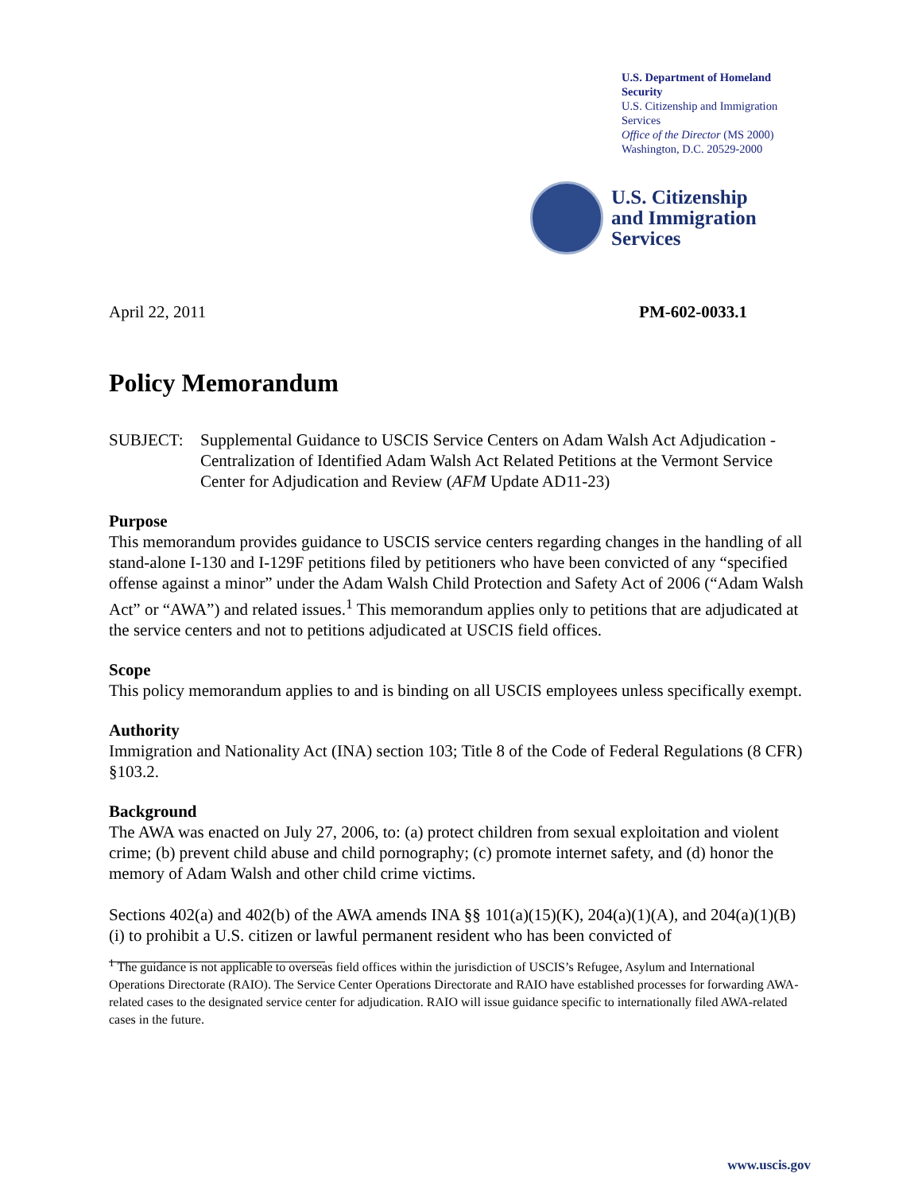U.S. Department of Homeland Security
U.S. Citizenship and Immigration Services
Office of the Director (MS 2000)
Washington, D.C. 20529-2000
U.S. Citizenship
and Immigration
Services
April 22, 2011 PM-602-0033.1
Policy Memorandum
SUBJECT: Supplemental Guidance to USCIS Service Centers on Adam Walsh Act Adjudication - Centralization of Identified Adam Walsh Act Related Petitions at the Vermont Service Center for Adjudication and Review (AFM Update AD11-23)
Purpose
This memorandum provides guidance to USCIS service centers regarding changes in the handling of all stand-alone I-130 and I-129F petitions filed by petitioners who have been convicted of any “specified offense against a minor” under the Adam Walsh Child Protection and Safety Act of 2006 (“Adam Walsh Act” or “AWA”) and related issues.<sup>1</sup> This memorandum applies only to petitions that are adjudicated at the service centers and not to petitions adjudicated at USCIS field offices.
Scope
This policy memorandum applies to and is binding on all USCIS employees unless specifically exempt.
Authority
Immigration and Nationality Act (INA) section 103; Title 8 of the Code of Federal Regulations (8 CFR) §103.2.
Background
The AWA was enacted on July 27, 2006, to: (a) protect children from sexual exploitation and violent crime; (b) prevent child abuse and child pornography; (c) promote internet safety, and (d) honor the memory of Adam Walsh and other child crime victims.
Sections 402(a) and 402(b) of the AWA amends INA §§ 101(a)(15)(K), 204(a)(1)(A), and 204(a)(1)(B)(i) to prohibit a U.S. citizen or lawful permanent resident who has been convicted of
<sup>1</sup> The guidance is not applicable to overseas field offices within the jurisdiction of USCIS’s Refugee, Asylum and International Operations Directorate (RAIO). The Service Center Operations Directorate and RAIO have established processes for forwarding AWA-related cases to the designated service center for adjudication. RAIO will issue guidance specific to internationally filed AWA-related cases in the future.
www.uscis.gov